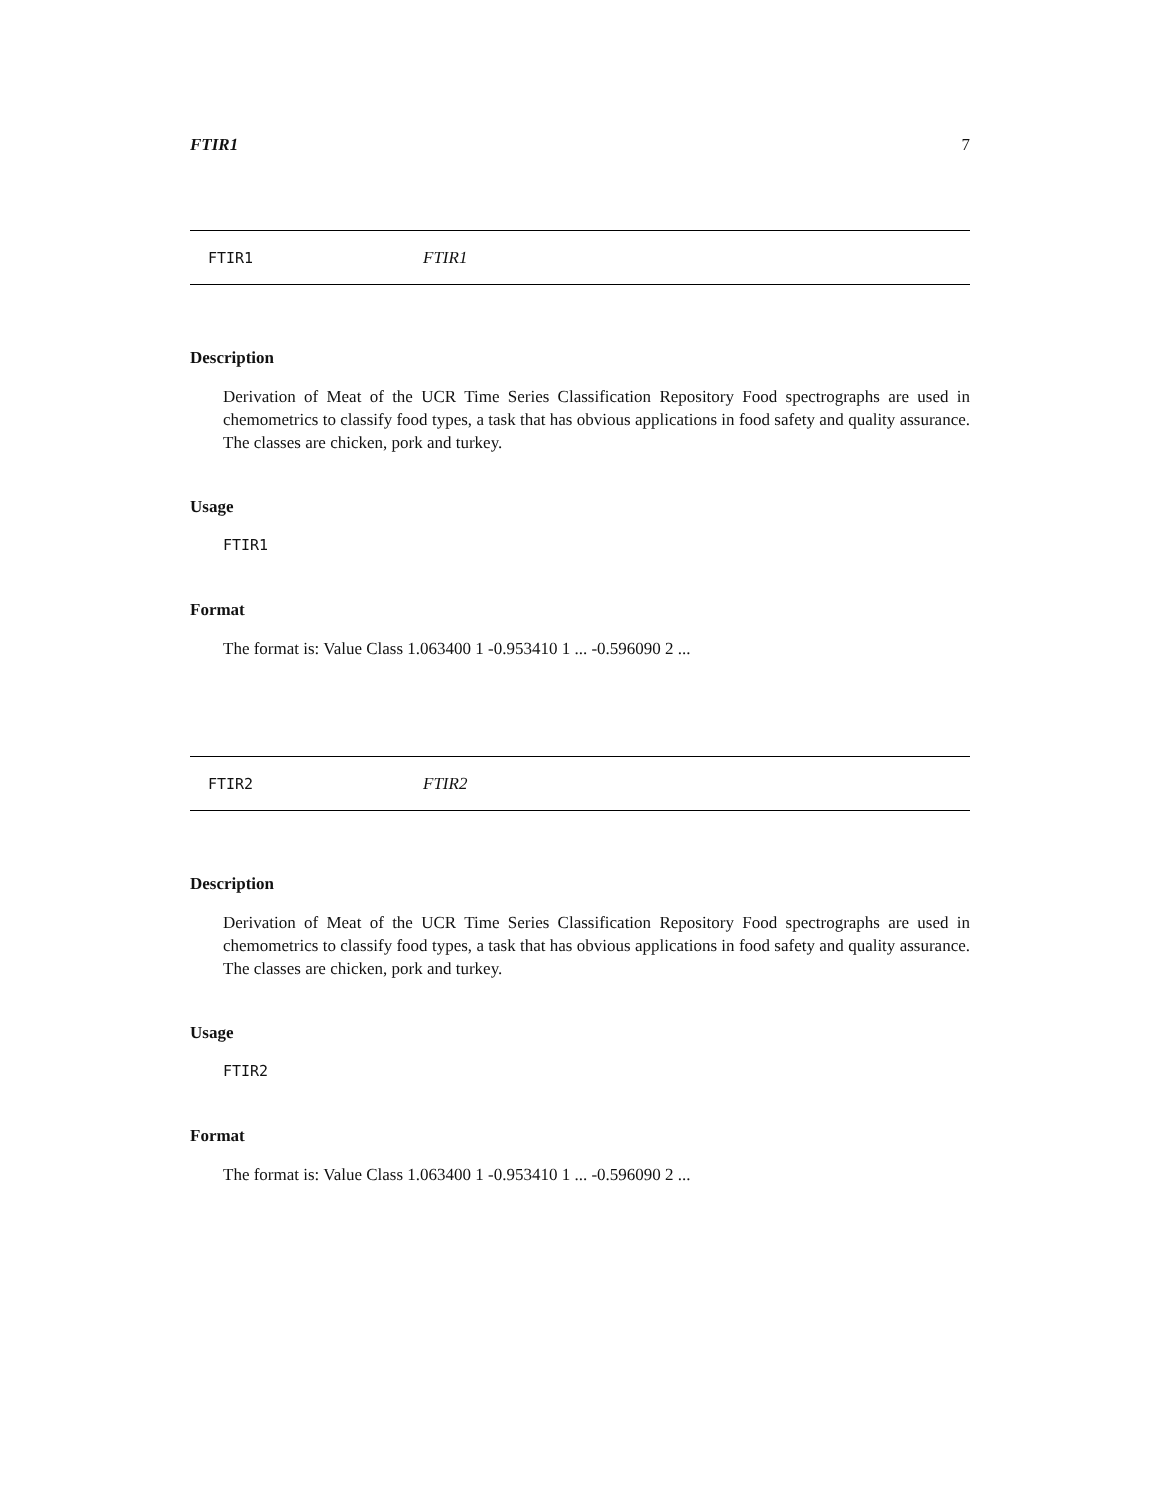FTIR1 7
FTIR1 FTIR1
Description
Derivation of Meat of the UCR Time Series Classification Repository Food spectrographs are used in chemometrics to classify food types, a task that has obvious applications in food safety and quality assurance. The classes are chicken, pork and turkey.
Usage
FTIR1
Format
The format is: Value Class 1.063400 1 -0.953410 1 ... -0.596090 2 ...
FTIR2 FTIR2
Description
Derivation of Meat of the UCR Time Series Classification Repository Food spectrographs are used in chemometrics to classify food types, a task that has obvious applications in food safety and quality assurance. The classes are chicken, pork and turkey.
Usage
FTIR2
Format
The format is: Value Class 1.063400 1 -0.953410 1 ... -0.596090 2 ...